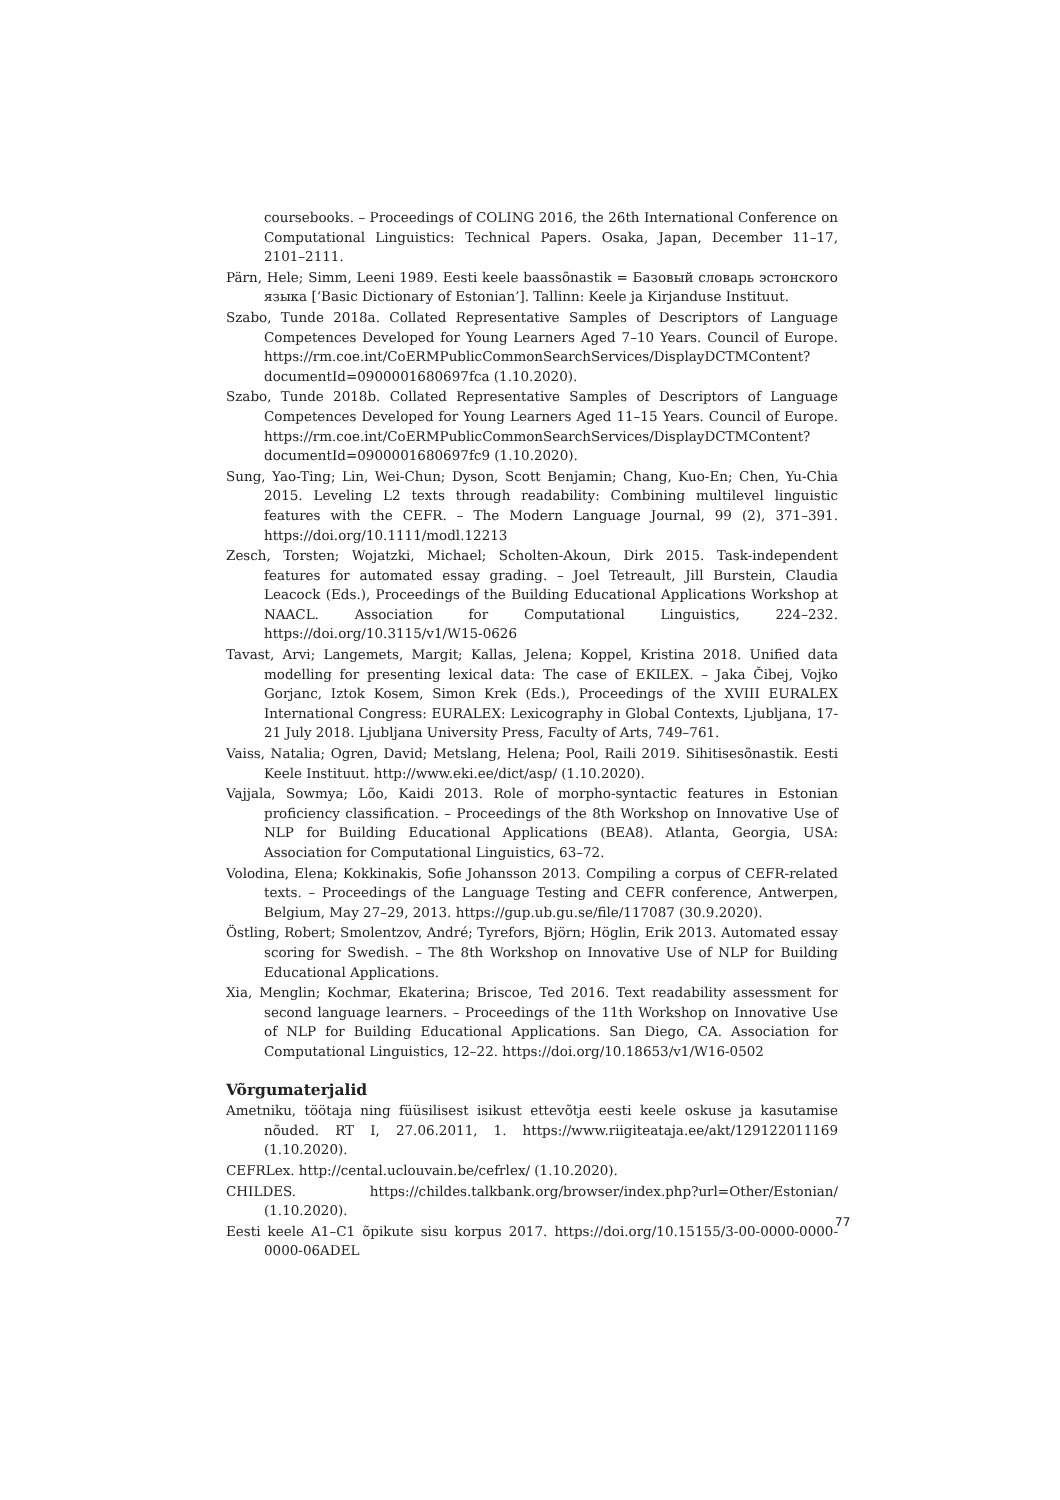coursebooks. – Proceedings of COLING 2016, the 26th International Conference on Computational Linguistics: Technical Papers. Osaka, Japan, December 11–17, 2101–2111.
Pärn, Hele; Simm, Leeni 1989. Eesti keele baassõnastik = Базовый словарь эстонского языка [‘Basic Dictionary of Estonian’]. Tallinn: Keele ja Kirjanduse Instituut.
Szabo, Tunde 2018a. Collated Representative Samples of Descriptors of Language Competences Developed for Young Learners Aged 7–10 Years. Council of Europe. https://rm.coe.int/CoERMPublicCommonSearchServices/DisplayDCTMContent?documentId=0900001680697fca (1.10.2020).
Szabo, Tunde 2018b. Collated Representative Samples of Descriptors of Language Competences Developed for Young Learners Aged 11–15 Years. Council of Europe. https://rm.coe.int/CoERMPublicCommonSearchServices/DisplayDCTMContent?documentId=0900001680697fc9 (1.10.2020).
Sung, Yao-Ting; Lin, Wei-Chun; Dyson, Scott Benjamin; Chang, Kuo-En; Chen, Yu-Chia 2015. Leveling L2 texts through readability: Combining multilevel linguistic features with the CEFR. – The Modern Language Journal, 99 (2), 371–391. https://doi.org/10.1111/modl.12213
Zesch, Torsten; Wojatzki, Michael; Scholten-Akoun, Dirk 2015. Task-independent features for automated essay grading. – Joel Tetreault, Jill Burstein, Claudia Leacock (Eds.), Proceedings of the Building Educational Applications Workshop at NAACL. Association for Computational Linguistics, 224–232. https://doi.org/10.3115/v1/W15-0626
Tavast, Arvi; Langemets, Margit; Kallas, Jelena; Koppel, Kristina 2018. Unified data modelling for presenting lexical data: The case of EKILEX. – Jaka Čibej, Vojko Gorjanc, Iztok Kosem, Simon Krek (Eds.), Proceedings of the XVIII EURALEX International Congress: EURALEX: Lexicography in Global Contexts, Ljubljana, 17-21 July 2018. Ljubljana University Press, Faculty of Arts, 749–761.
Vaiss, Natalia; Ogren, David; Metslang, Helena; Pool, Raili 2019. Sihitisesõnastik. Eesti Keele Instituut. http://www.eki.ee/dict/asp/ (1.10.2020).
Vajjala, Sowmya; Lõo, Kaidi 2013. Role of morpho-syntactic features in Estonian proficiency classification. – Proceedings of the 8th Workshop on Innovative Use of NLP for Building Educational Applications (BEA8). Atlanta, Georgia, USA: Association for Computational Linguistics, 63–72.
Volodina, Elena; Kokkinakis, Sofie Johansson 2013. Compiling a corpus of CEFR-related texts. – Proceedings of the Language Testing and CEFR conference, Antwerpen, Belgium, May 27–29, 2013. https://gup.ub.gu.se/file/117087 (30.9.2020).
Östling, Robert; Smolentzov, André; Tyrefors, Björn; Höglin, Erik 2013. Automated essay scoring for Swedish. – The 8th Workshop on Innovative Use of NLP for Building Educational Applications.
Xia, Menglin; Kochmar, Ekaterina; Briscoe, Ted 2016. Text readability assessment for second language learners. – Proceedings of the 11th Workshop on Innovative Use of NLP for Building Educational Applications. San Diego, CA. Association for Computational Linguistics, 12–22. https://doi.org/10.18653/v1/W16-0502
Võrgumaterjalid
Ametniku, töötaja ning füüsilisest isikust ettevõtja eesti keele oskuse ja kasutamise nõuded. RT I, 27.06.2011, 1. https://www.riigiteataja.ee/akt/129122011169 (1.10.2020).
CEFRLex. http://cental.uclouvain.be/cefrlex/ (1.10.2020).
CHILDES. https://childes.talkbank.org/browser/index.php?url=Other/Estonian/ (1.10.2020).
Eesti keele A1–C1 õpikute sisu korpus 2017. https://doi.org/10.15155/3-00-0000-0000-0000-06ADEL
77